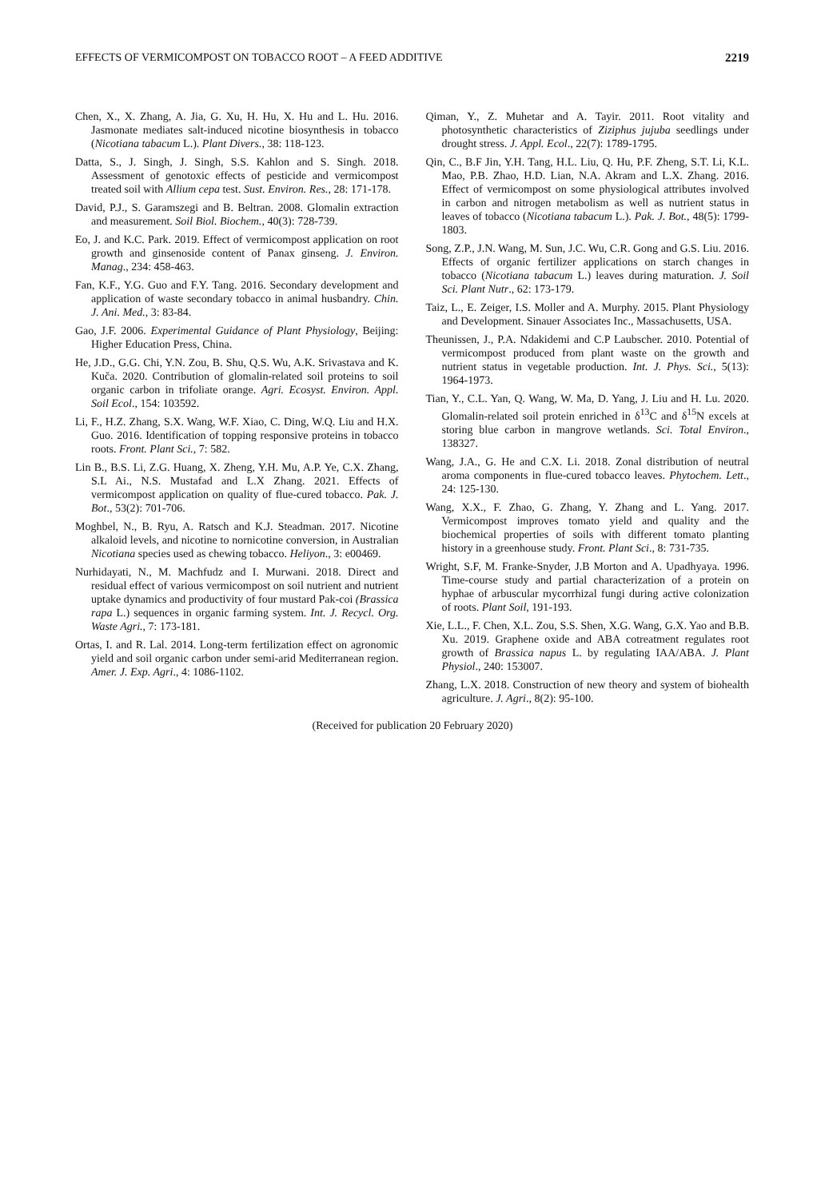EFFECTS OF VERMICOMPOST ON TOBACCO ROOT – A FEED ADDITIVE 2219
Chen, X., X. Zhang, A. Jia, G. Xu, H. Hu, X. Hu and L. Hu. 2016. Jasmonate mediates salt-induced nicotine biosynthesis in tobacco (Nicotiana tabacum L.). Plant Divers., 38: 118-123.
Datta, S., J. Singh, J. Singh, S.S. Kahlon and S. Singh. 2018. Assessment of genotoxic effects of pesticide and vermicompost treated soil with Allium cepa test. Sust. Environ. Res., 28: 171-178.
David, P.J., S. Garamszegi and B. Beltran. 2008. Glomalin extraction and measurement. Soil Biol. Biochem., 40(3): 728-739.
Eo, J. and K.C. Park. 2019. Effect of vermicompost application on root growth and ginsenoside content of Panax ginseng. J. Environ. Manag., 234: 458-463.
Fan, K.F., Y.G. Guo and F.Y. Tang. 2016. Secondary development and application of waste secondary tobacco in animal husbandry. Chin. J. Ani. Med., 3: 83-84.
Gao, J.F. 2006. Experimental Guidance of Plant Physiology, Beijing: Higher Education Press, China.
He, J.D., G.G. Chi, Y.N. Zou, B. Shu, Q.S. Wu, A.K. Srivastava and K. Kuča. 2020. Contribution of glomalin-related soil proteins to soil organic carbon in trifoliate orange. Agri. Ecosyst. Environ. Appl. Soil Ecol., 154: 103592.
Li, F., H.Z. Zhang, S.X. Wang, W.F. Xiao, C. Ding, W.Q. Liu and H.X. Guo. 2016. Identification of topping responsive proteins in tobacco roots. Front. Plant Sci., 7: 582.
Lin B., B.S. Li, Z.G. Huang, X. Zheng, Y.H. Mu, A.P. Ye, C.X. Zhang, S.L Ai., N.S. Mustafad and L.X Zhang. 2021. Effects of vermicompost application on quality of flue-cured tobacco. Pak. J. Bot., 53(2): 701-706.
Moghbel, N., B. Ryu, A. Ratsch and K.J. Steadman. 2017. Nicotine alkaloid levels, and nicotine to nornicotine conversion, in Australian Nicotiana species used as chewing tobacco. Heliyon., 3: e00469.
Nurhidayati, N., M. Machfudz and I. Murwani. 2018. Direct and residual effect of various vermicompost on soil nutrient and nutrient uptake dynamics and productivity of four mustard Pak-coi (Brassica rapa L.) sequences in organic farming system. Int. J. Recycl. Org. Waste Agri., 7: 173-181.
Ortas, I. and R. Lal. 2014. Long-term fertilization effect on agronomic yield and soil organic carbon under semi-arid Mediterranean region. Amer. J. Exp. Agri., 4: 1086-1102.
Qiman, Y., Z. Muhetar and A. Tayir. 2011. Root vitality and photosynthetic characteristics of Ziziphus jujuba seedlings under drought stress. J. Appl. Ecol., 22(7): 1789-1795.
Qin, C., B.F Jin, Y.H. Tang, H.L. Liu, Q. Hu, P.F. Zheng, S.T. Li, K.L. Mao, P.B. Zhao, H.D. Lian, N.A. Akram and L.X. Zhang. 2016. Effect of vermicompost on some physiological attributes involved in carbon and nitrogen metabolism as well as nutrient status in leaves of tobacco (Nicotiana tabacum L.). Pak. J. Bot., 48(5): 1799-1803.
Song, Z.P., J.N. Wang, M. Sun, J.C. Wu, C.R. Gong and G.S. Liu. 2016. Effects of organic fertilizer applications on starch changes in tobacco (Nicotiana tabacum L.) leaves during maturation. J. Soil Sci. Plant Nutr., 62: 173-179.
Taiz, L., E. Zeiger, I.S. Moller and A. Murphy. 2015. Plant Physiology and Development. Sinauer Associates Inc., Massachusetts, USA.
Theunissen, J., P.A. Ndakidemi and C.P Laubscher. 2010. Potential of vermicompost produced from plant waste on the growth and nutrient status in vegetable production. Int. J. Phys. Sci., 5(13): 1964-1973.
Tian, Y., C.L. Yan, Q. Wang, W. Ma, D. Yang, J. Liu and H. Lu. 2020. Glomalin-related soil protein enriched in δ<sup>13</sup>C and δ<sup>15</sup>N excels at storing blue carbon in mangrove wetlands. Sci. Total Environ., 138327.
Wang, J.A., G. He and C.X. Li. 2018. Zonal distribution of neutral aroma components in flue-cured tobacco leaves. Phytochem. Lett., 24: 125-130.
Wang, X.X., F. Zhao, G. Zhang, Y. Zhang and L. Yang. 2017. Vermicompost improves tomato yield and quality and the biochemical properties of soils with different tomato planting history in a greenhouse study. Front. Plant Sci., 8: 731-735.
Wright, S.F, M. Franke-Snyder, J.B Morton and A. Upadhyaya. 1996. Time-course study and partial characterization of a protein on hyphae of arbuscular mycorrhizal fungi during active colonization of roots. Plant Soil, 191-193.
Xie, L.L., F. Chen, X.L. Zou, S.S. Shen, X.G. Wang, G.X. Yao and B.B. Xu. 2019. Graphene oxide and ABA cotreatment regulates root growth of Brassica napus L. by regulating IAA/ABA. J. Plant Physiol., 240: 153007.
Zhang, L.X. 2018. Construction of new theory and system of biohealth agriculture. J. Agri., 8(2): 95-100.
(Received for publication 20 February 2020)